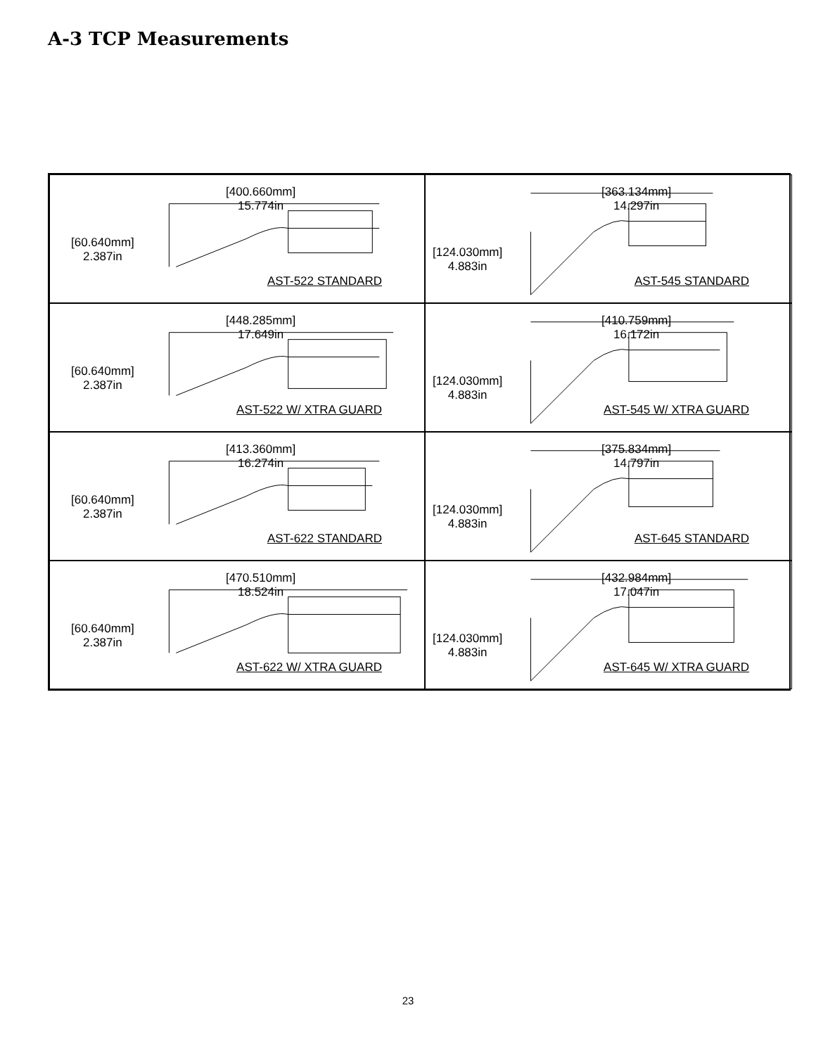A-3 TCP Measurements
[400.660mm]
15.774in
[60.640mm]
2.387in
AST-522 STANDARD
[363.134mm]
14.297in
[124.030mm]
4.883in
AST-545 STANDARD
[448.285mm]
17.649in
[60.640mm]
2.387in
AST-522 W/ XTRA GUARD
[410.759mm]
16.172in
[124.030mm]
4.883in
AST-545 W/ XTRA GUARD
[413.360mm]
16.274in
[60.640mm]
2.387in
AST-622 STANDARD
[375.834mm]
14.797in
[124.030mm]
4.883in
AST-645 STANDARD
[470.510mm]
18.524in
[60.640mm]
2.387in
AST-622 W/ XTRA GUARD
[432.984mm]
17.047in
[124.030mm]
4.883in
AST-645 W/ XTRA GUARD
23